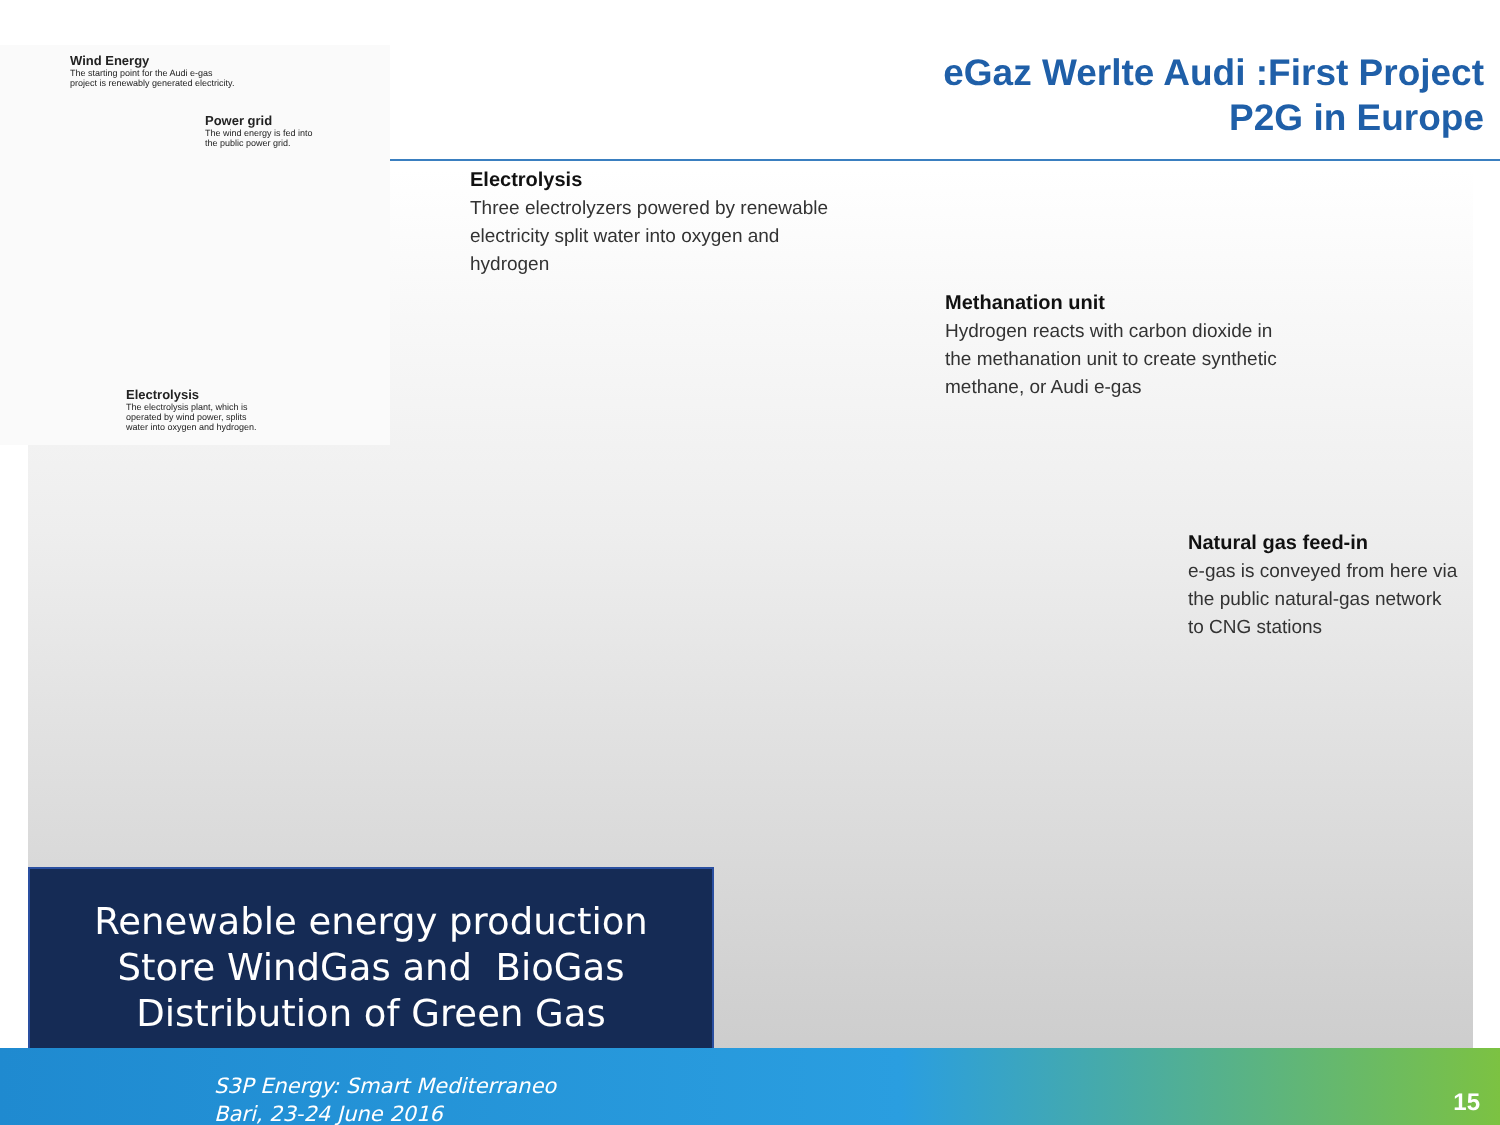eGaz Werlte Audi :First Project
P2G in Europe
Wind Energy
The starting point for the Audi e-gas
project is renewably generated electricity.
Power grid
The wind energy is fed into
the public power grid.
Electrolysis
The electrolysis plant, which is
operated by wind power, splits
water into oxygen and hydrogen.
Electrolysis
Three electrolyzers powered by renewable
electricity split water into oxygen and
hydrogen
Methanation unit
Hydrogen reacts with carbon dioxide in
the methanation unit to create synthetic
methane, or Audi e-gas
Natural gas feed-in
e-gas is conveyed from here via
the public natural-gas network
to CNG stations
Renewable energy production
Store WindGas and BioGas
Distribution of Green Gas
S3P Energy: Smart Mediterraneo
Bari, 23-24 June 2016
15